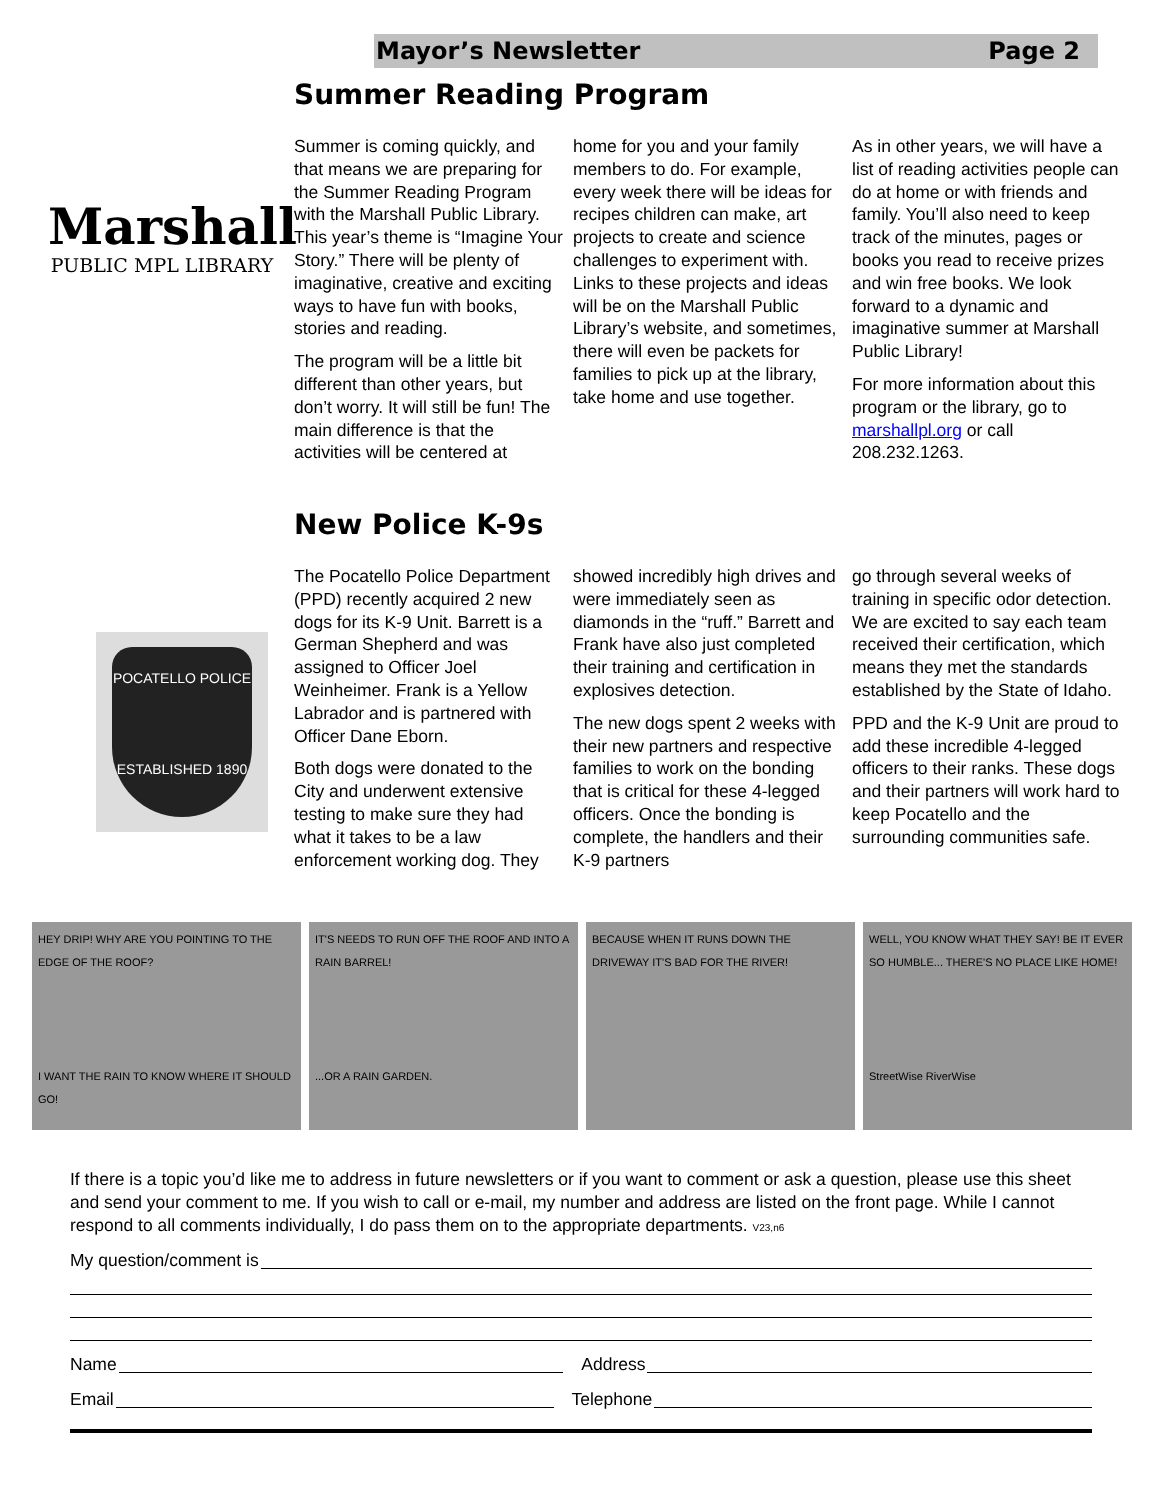Mayor’s Newsletter Page 2
Summer Reading Program
Marshall
PUBLIC MPL LIBRARY
Summer is coming quickly, and that means we are preparing for the Summer Reading Program with the Marshall Public Library. This year’s theme is “Imagine Your Story.” There will be plenty of imaginative, creative and exciting ways to have fun with books, stories and reading.
The program will be a little bit different than other years, but don’t worry. It will still be fun! The main difference is that the activities will be centered at
home for you and your family members to do. For example, every week there will be ideas for recipes children can make, art projects to create and science challenges to experiment with. Links to these projects and ideas will be on the Marshall Public Library’s website, and sometimes, there will even be packets for families to pick up at the library, take home and use together.
As in other years, we will have a list of reading activities people can do at home or with friends and family. You’ll also need to keep track of the minutes, pages or books you read to receive prizes and win free books. We look forward to a dynamic and imaginative summer at Marshall Public Library!
For more information about this program or the library, go to marshallpl.org or call 208.232.1263.
New Police K-9s
POCATELLO POLICE
ESTABLISHED 1890
The Pocatello Police Department (PPD) recently acquired 2 new dogs for its K-9 Unit. Barrett is a German Shepherd and was assigned to Officer Joel Weinheimer. Frank is a Yellow Labrador and is partnered with Officer Dane Eborn.
Both dogs were donated to the City and underwent extensive testing to make sure they had what it takes to be a law enforcement working dog. They
showed incredibly high drives and were immediately seen as diamonds in the “ruff.” Barrett and Frank have also just completed their training and certification in explosives detection.
The new dogs spent 2 weeks with their new partners and respective families to work on the bonding that is critical for these 4-legged officers. Once the bonding is complete, the handlers and their K-9 partners
go through several weeks of training in specific odor detection. We are excited to say each team received their certification, which means they met the standards established by the State of Idaho.
PPD and the K-9 Unit are proud to add these incredible 4-legged officers to their ranks. These dogs and their partners will work hard to keep Pocatello and the surrounding communities safe.
HEY DRIP! WHY ARE YOU POINTING TO THE EDGE OF THE ROOF?
I WANT THE RAIN TO KNOW WHERE IT SHOULD GO!
IT'S NEEDS TO RUN OFF THE ROOF AND INTO A RAIN BARREL!
...OR A RAIN GARDEN.
BECAUSE WHEN IT RUNS DOWN THE DRIVEWAY IT'S BAD FOR THE RIVER!
WELL, YOU KNOW WHAT THEY SAY! BE IT EVER SO HUMBLE... THERE'S NO PLACE LIKE HOME!
StreetWise RiverWise
If there is a topic you’d like me to address in future newsletters or if you want to comment or ask a question, please use this sheet and send your comment to me. If you wish to call or e-mail, my number and address are listed on the front page. While I cannot respond to all comments individually, I do pass them on to the appropriate departments. V23,n6
My question/comment is
Name Address
Email Telephone